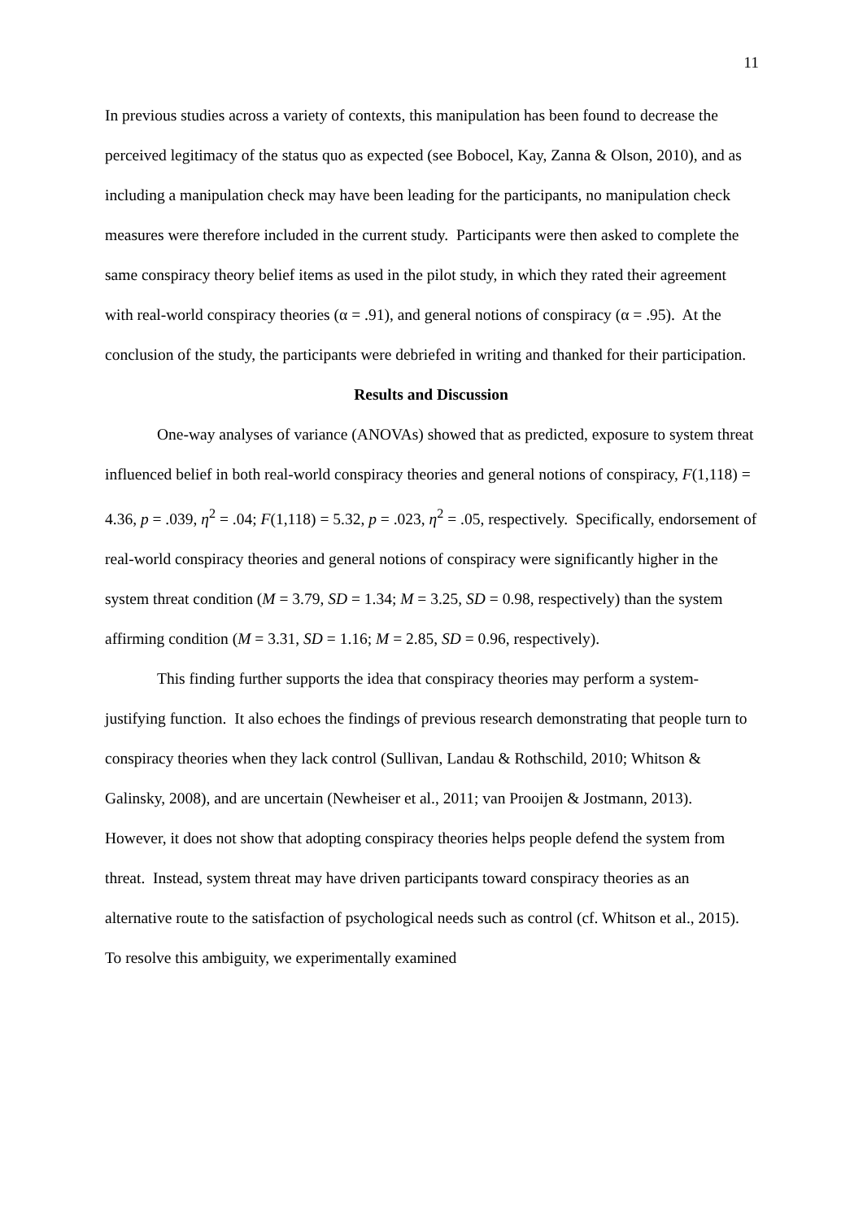11
In previous studies across a variety of contexts, this manipulation has been found to decrease the perceived legitimacy of the status quo as expected (see Bobocel, Kay, Zanna & Olson, 2010), and as including a manipulation check may have been leading for the participants, no manipulation check measures were therefore included in the current study. Participants were then asked to complete the same conspiracy theory belief items as used in the pilot study, in which they rated their agreement with real-world conspiracy theories (α = .91), and general notions of conspiracy (α = .95). At the conclusion of the study, the participants were debriefed in writing and thanked for their participation.
Results and Discussion
One-way analyses of variance (ANOVAs) showed that as predicted, exposure to system threat influenced belief in both real-world conspiracy theories and general notions of conspiracy, F(1,118) = 4.36, p = .039, η<sup>2</sup> = .04; F(1,118) = 5.32, p = .023, η<sup>2</sup> = .05, respectively. Specifically, endorsement of real-world conspiracy theories and general notions of conspiracy were significantly higher in the system threat condition (M = 3.79, SD = 1.34; M = 3.25, SD = 0.98, respectively) than the system affirming condition (M = 3.31, SD = 1.16; M = 2.85, SD = 0.96, respectively).
This finding further supports the idea that conspiracy theories may perform a system-justifying function. It also echoes the findings of previous research demonstrating that people turn to conspiracy theories when they lack control (Sullivan, Landau & Rothschild, 2010; Whitson & Galinsky, 2008), and are uncertain (Newheiser et al., 2011; van Prooijen & Jostmann, 2013). However, it does not show that adopting conspiracy theories helps people defend the system from threat. Instead, system threat may have driven participants toward conspiracy theories as an alternative route to the satisfaction of psychological needs such as control (cf. Whitson et al., 2015). To resolve this ambiguity, we experimentally examined